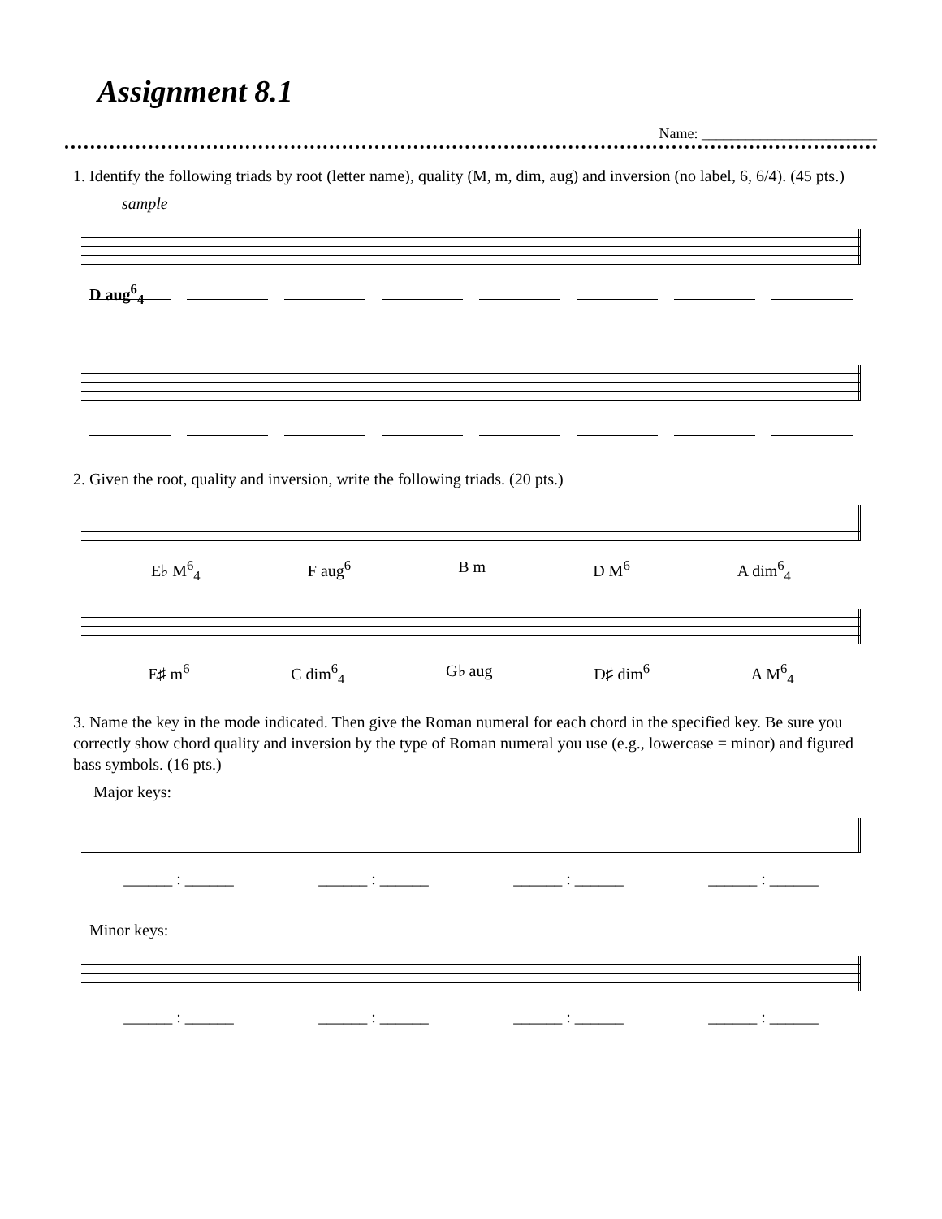Assignment 8.1
Name: ________________________
1. Identify the following triads by root (letter name), quality (M, m, dim, aug) and inversion (no label, 6, 6/4). (45 pts.)
sample
D aug<sup>6</sup><sub>4</sub>
2. Given the root, quality and inversion, write the following triads. (20 pts.)
E♭ M<sup>6</sup><sub>4</sub> F aug<sup>6</sup> B m D M<sup>6</sup> A dim<sup>6</sup><sub>4</sub>
E♯ m<sup>6</sup> C dim<sup>6</sup><sub>4</sub> G♭ aug D♯ dim<sup>6</sup> A M<sup>6</sup><sub>4</sub>
3. Name the key in the mode indicated. Then give the Roman numeral for each chord in the specified key. Be sure you correctly show chord quality and inversion by the type of Roman numeral you use (e.g., lowercase = minor) and figured bass symbols. (16 pts.)
Major keys:
______ : ______ ______ : ______ ______ : ______ ______ : ______
Minor keys:
______ : ______ ______ : ______ ______ : ______ ______ : ______